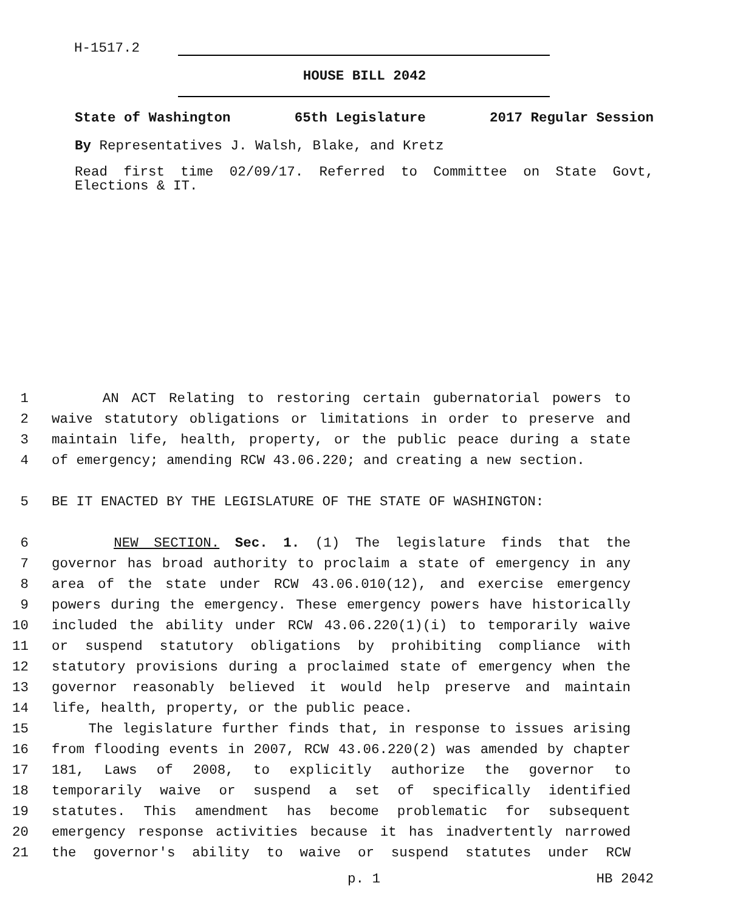H-1517.2
HOUSE BILL 2042
State of Washington 65th Legislature 2017 Regular Session
By Representatives J. Walsh, Blake, and Kretz
Read first time 02/09/17. Referred to Committee on State Govt, Elections & IT.
1 AN ACT Relating to restoring certain gubernatorial powers to
2 waive statutory obligations or limitations in order to preserve and
3 maintain life, health, property, or the public peace during a state
4 of emergency; amending RCW 43.06.220; and creating a new section.
5 BE IT ENACTED BY THE LEGISLATURE OF THE STATE OF WASHINGTON:
6 NEW SECTION. Sec. 1. (1) The legislature finds that the
7 governor has broad authority to proclaim a state of emergency in any
8 area of the state under RCW 43.06.010(12), and exercise emergency
9 powers during the emergency. These emergency powers have historically
10 included the ability under RCW 43.06.220(1)(i) to temporarily waive
11 or suspend statutory obligations by prohibiting compliance with
12 statutory provisions during a proclaimed state of emergency when the
13 governor reasonably believed it would help preserve and maintain
14 life, health, property, or the public peace.
15 The legislature further finds that, in response to issues arising
16 from flooding events in 2007, RCW 43.06.220(2) was amended by chapter
17 181, Laws of 2008, to explicitly authorize the governor to
18 temporarily waive or suspend a set of specifically identified
19 statutes. This amendment has become problematic for subsequent
20 emergency response activities because it has inadvertently narrowed
21 the governor's ability to waive or suspend statutes under RCW
p. 1 HB 2042